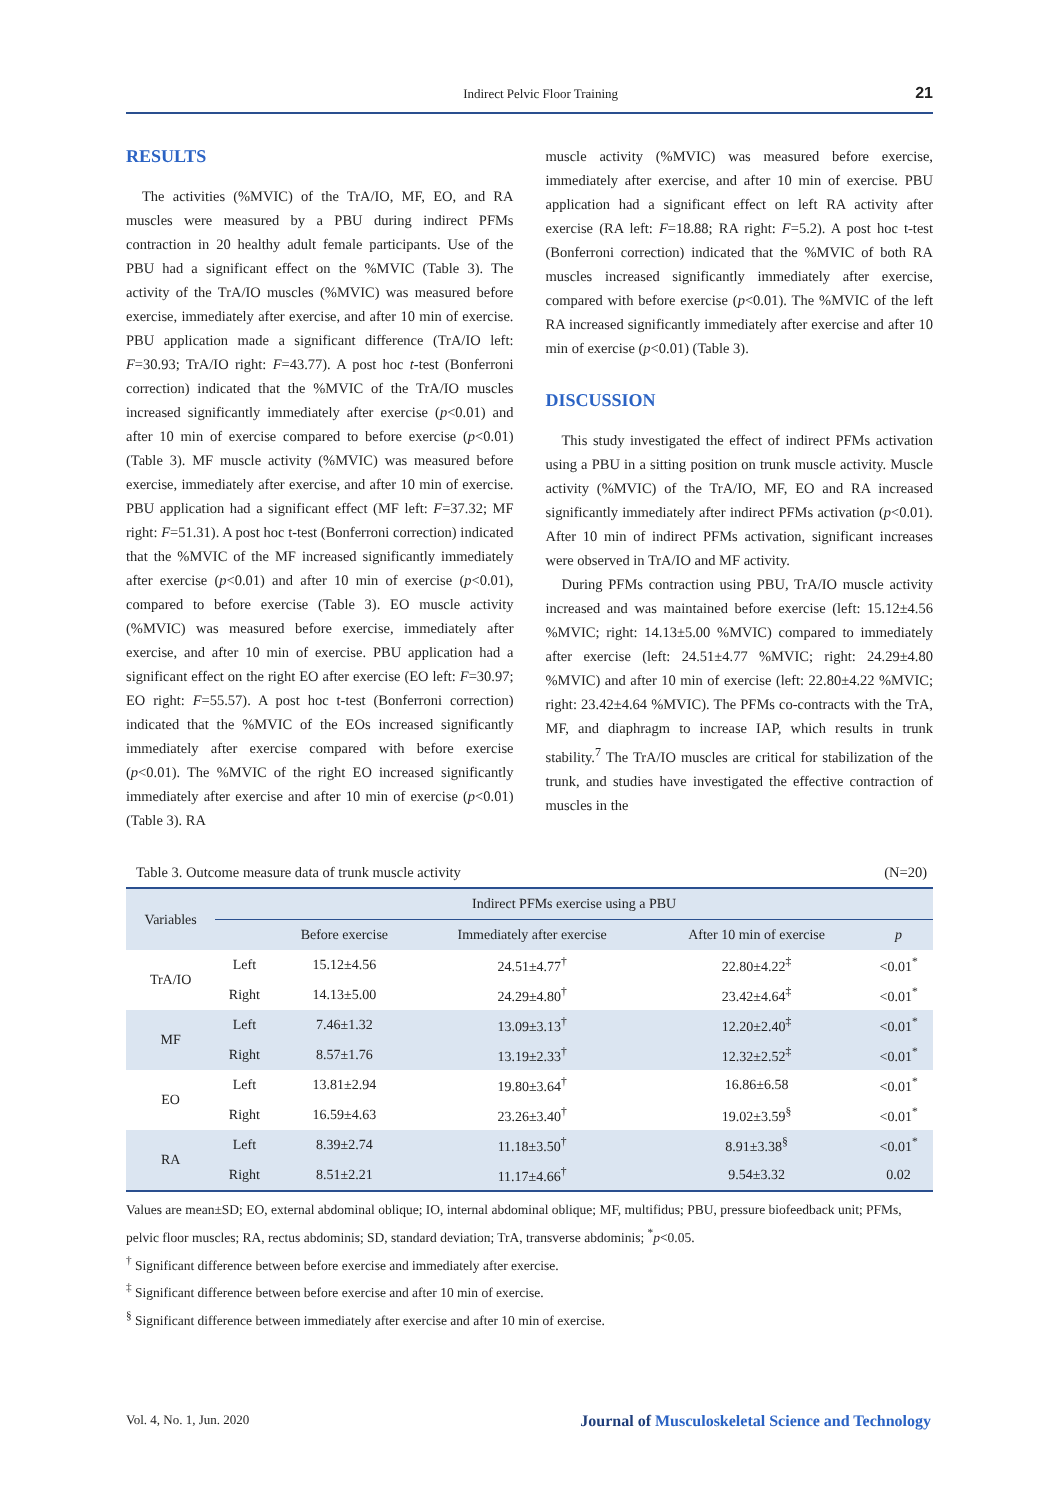Indirect Pelvic Floor Training 21
RESULTS
The activities (%MVIC) of the TrA/IO, MF, EO, and RA muscles were measured by a PBU during indirect PFMs contraction in 20 healthy adult female participants. Use of the PBU had a significant effect on the %MVIC (Table 3). The activity of the TrA/IO muscles (%MVIC) was measured before exercise, immediately after exercise, and after 10 min of exercise. PBU application made a significant difference (TrA/IO left: F=30.93; TrA/IO right: F=43.77). A post hoc t-test (Bonferroni correction) indicated that the %MVIC of the TrA/IO muscles increased significantly immediately after exercise (p<0.01) and after 10 min of exercise compared to before exercise (p<0.01) (Table 3). MF muscle activity (%MVIC) was measured before exercise, immediately after exercise, and after 10 min of exercise. PBU application had a significant effect (MF left: F=37.32; MF right: F=51.31). A post hoc t-test (Bonferroni correction) indicated that the %MVIC of the MF increased significantly immediately after exercise (p<0.01) and after 10 min of exercise (p<0.01), compared to before exercise (Table 3). EO muscle activity (%MVIC) was measured before exercise, immediately after exercise, and after 10 min of exercise. PBU application had a significant effect on the right EO after exercise (EO left: F=30.97; EO right: F=55.57). A post hoc t-test (Bonferroni correction) indicated that the %MVIC of the EOs increased significantly immediately after exercise compared with before exercise (p<0.01). The %MVIC of the right EO increased significantly immediately after exercise and after 10 min of exercise (p<0.01) (Table 3). RA
muscle activity (%MVIC) was measured before exercise, immediately after exercise, and after 10 min of exercise. PBU application had a significant effect on left RA activity after exercise (RA left: F=18.88; RA right: F=5.2). A post hoc t-test (Bonferroni correction) indicated that the %MVIC of both RA muscles increased significantly immediately after exercise, compared with before exercise (p<0.01). The %MVIC of the left RA increased significantly immediately after exercise and after 10 min of exercise (p<0.01) (Table 3).
DISCUSSION
This study investigated the effect of indirect PFMs activation using a PBU in a sitting position on trunk muscle activity. Muscle activity (%MVIC) of the TrA/IO, MF, EO and RA increased significantly immediately after indirect PFMs activation (p<0.01). After 10 min of indirect PFMs activation, significant increases were observed in TrA/IO and MF activity.
During PFMs contraction using PBU, TrA/IO muscle activity increased and was maintained before exercise (left: 15.12±4.56 %MVIC; right: 14.13±5.00 %MVIC) compared to immediately after exercise (left: 24.51±4.77 %MVIC; right: 24.29±4.80 %MVIC) and after 10 min of exercise (left: 22.80±4.22 %MVIC; right: 23.42±4.64 %MVIC). The PFMs co-contracts with the TrA, MF, and diaphragm to increase IAP, which results in trunk stability.<sup>7</sup> The TrA/IO muscles are critical for stabilization of the trunk, and studies have investigated the effective contraction of muscles in the
Table 3. Outcome measure data of trunk muscle activity (N=20)
| Variables | Indirect PFMs exercise using a PBU | | | | |
| --- | --- | --- | --- | --- | --- |
| | | Before exercise | Immediately after exercise | After 10 min of exercise | p |
| TrA/IO | Left | 15.12±4.56 | 24.51±4.77<sup>†</sup> | 22.80±4.22<sup>‡</sup> | <0.01<sup>*</sup> |
| | Right | 14.13±5.00 | 24.29±4.80<sup>†</sup> | 23.42±4.64<sup>‡</sup> | <0.01<sup>*</sup> |
| MF | Left | 7.46±1.32 | 13.09±3.13<sup>†</sup> | 12.20±2.40<sup>‡</sup> | <0.01<sup>*</sup> |
| | Right | 8.57±1.76 | 13.19±2.33<sup>†</sup> | 12.32±2.52<sup>‡</sup> | <0.01<sup>*</sup> |
| EO | Left | 13.81±2.94 | 19.80±3.64<sup>†</sup> | 16.86±6.58 | <0.01<sup>*</sup> |
| | Right | 16.59±4.63 | 23.26±3.40<sup>†</sup> | 19.02±3.59<sup>§</sup> | <0.01<sup>*</sup> |
| RA | Left | 8.39±2.74 | 11.18±3.50<sup>†</sup> | 8.91±3.38<sup>§</sup> | <0.01<sup>*</sup> |
| | Right | 8.51±2.21 | 11.17±4.66<sup>†</sup> | 9.54±3.32 | 0.02 |
Values are mean±SD; EO, external abdominal oblique; IO, internal abdominal oblique; MF, multifidus; PBU, pressure biofeedback unit; PFMs, pelvic floor muscles; RA, rectus abdominis; SD, standard deviation; TrA, transverse abdominis; <sup>*</sup>p<0.05.
<sup>†</sup> Significant difference between before exercise and immediately after exercise.
<sup>‡</sup> Significant difference between before exercise and after 10 min of exercise.
<sup>§</sup> Significant difference between immediately after exercise and after 10 min of exercise.
Vol. 4, No. 1, Jun. 2020 Journal of Musculoskeletal Science and Technology